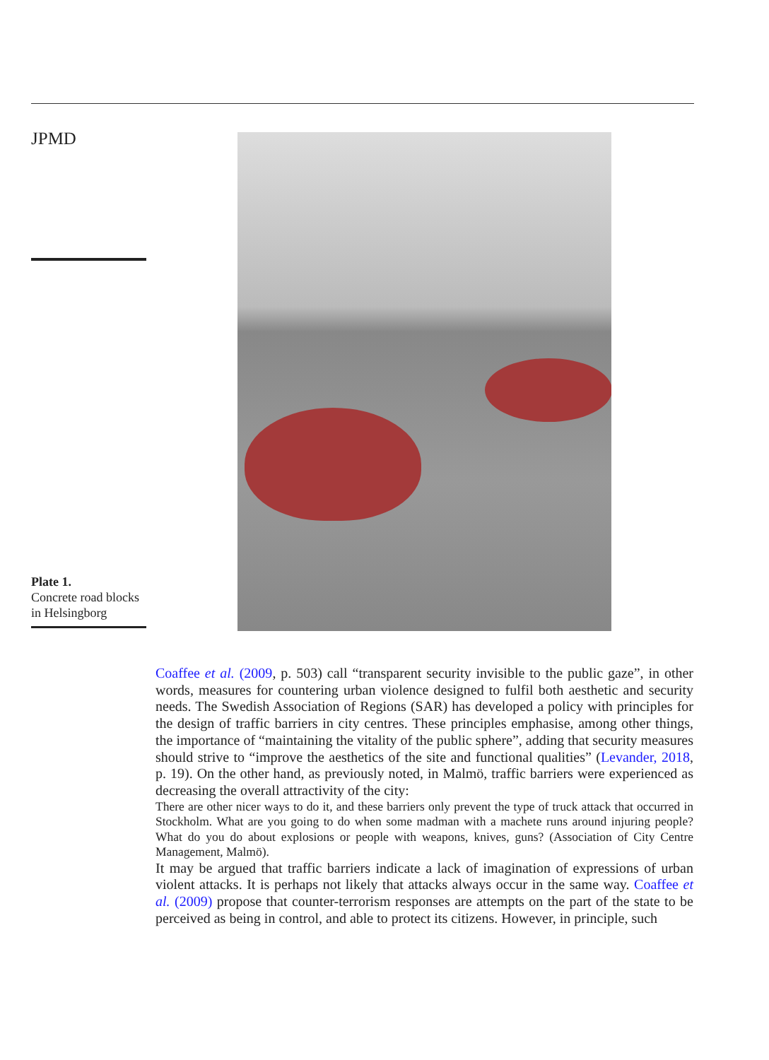JPMD
Plate 1.
Concrete road blocks in Helsingborg
Coaffee et al. (2009, p. 503) call “transparent security invisible to the public gaze”, in other words, measures for countering urban violence designed to fulfil both aesthetic and security needs. The Swedish Association of Regions (SAR) has developed a policy with principles for the design of traffic barriers in city centres. These principles emphasise, among other things, the importance of “maintaining the vitality of the public sphere”, adding that security measures should strive to “improve the aesthetics of the site and functional qualities” (Levander, 2018, p. 19). On the other hand, as previously noted, in Malmö, traffic barriers were experienced as decreasing the overall attractivity of the city:
There are other nicer ways to do it, and these barriers only prevent the type of truck attack that occurred in Stockholm. What are you going to do when some madman with a machete runs around injuring people? What do you do about explosions or people with weapons, knives, guns? (Association of City Centre Management, Malmö).
It may be argued that traffic barriers indicate a lack of imagination of expressions of urban violent attacks. It is perhaps not likely that attacks always occur in the same way. Coaffee et al. (2009) propose that counter-terrorism responses are attempts on the part of the state to be perceived as being in control, and able to protect its citizens. However, in principle, such